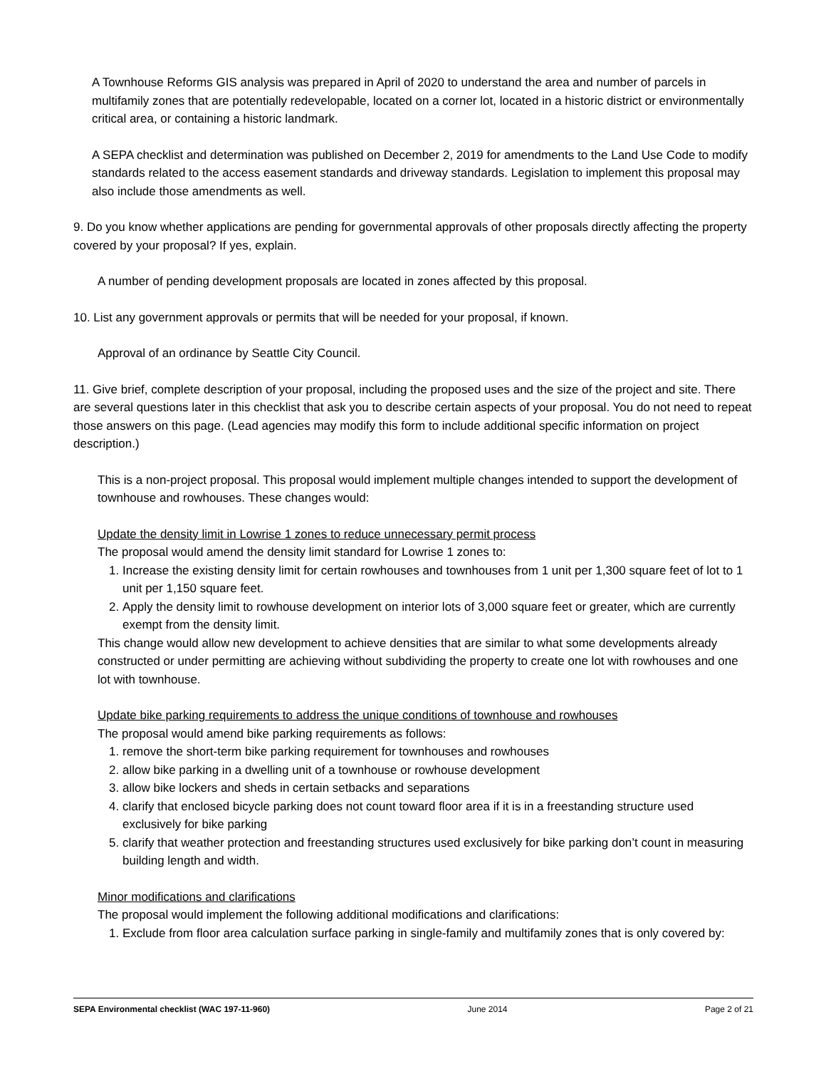A Townhouse Reforms GIS analysis was prepared in April of 2020 to understand the area and number of parcels in multifamily zones that are potentially redevelopable, located on a corner lot, located in a historic district or environmentally critical area, or containing a historic landmark.
A SEPA checklist and determination was published on December 2, 2019 for amendments to the Land Use Code to modify standards related to the access easement standards and driveway standards. Legislation to implement this proposal may also include those amendments as well.
9. Do you know whether applications are pending for governmental approvals of other proposals directly affecting the property covered by your proposal? If yes, explain.
A number of pending development proposals are located in zones affected by this proposal.
10. List any government approvals or permits that will be needed for your proposal, if known.
Approval of an ordinance by Seattle City Council.
11. Give brief, complete description of your proposal, including the proposed uses and the size of the project and site. There are several questions later in this checklist that ask you to describe certain aspects of your proposal. You do not need to repeat those answers on this page. (Lead agencies may modify this form to include additional specific information on project description.)
This is a non-project proposal. This proposal would implement multiple changes intended to support the development of townhouse and rowhouses. These changes would:
Update the density limit in Lowrise 1 zones to reduce unnecessary permit process
The proposal would amend the density limit standard for Lowrise 1 zones to:
1. Increase the existing density limit for certain rowhouses and townhouses from 1 unit per 1,300 square feet of lot to 1 unit per 1,150 square feet.
2. Apply the density limit to rowhouse development on interior lots of 3,000 square feet or greater, which are currently exempt from the density limit.
This change would allow new development to achieve densities that are similar to what some developments already constructed or under permitting are achieving without subdividing the property to create one lot with rowhouses and one lot with townhouse.
Update bike parking requirements to address the unique conditions of townhouse and rowhouses
The proposal would amend bike parking requirements as follows:
1. remove the short-term bike parking requirement for townhouses and rowhouses
2. allow bike parking in a dwelling unit of a townhouse or rowhouse development
3. allow bike lockers and sheds in certain setbacks and separations
4. clarify that enclosed bicycle parking does not count toward floor area if it is in a freestanding structure used exclusively for bike parking
5. clarify that weather protection and freestanding structures used exclusively for bike parking don’t count in measuring building length and width.
Minor modifications and clarifications
The proposal would implement the following additional modifications and clarifications:
1. Exclude from floor area calculation surface parking in single-family and multifamily zones that is only covered by:
SEPA Environmental checklist (WAC 197-11-960) June 2014 Page 2 of 21